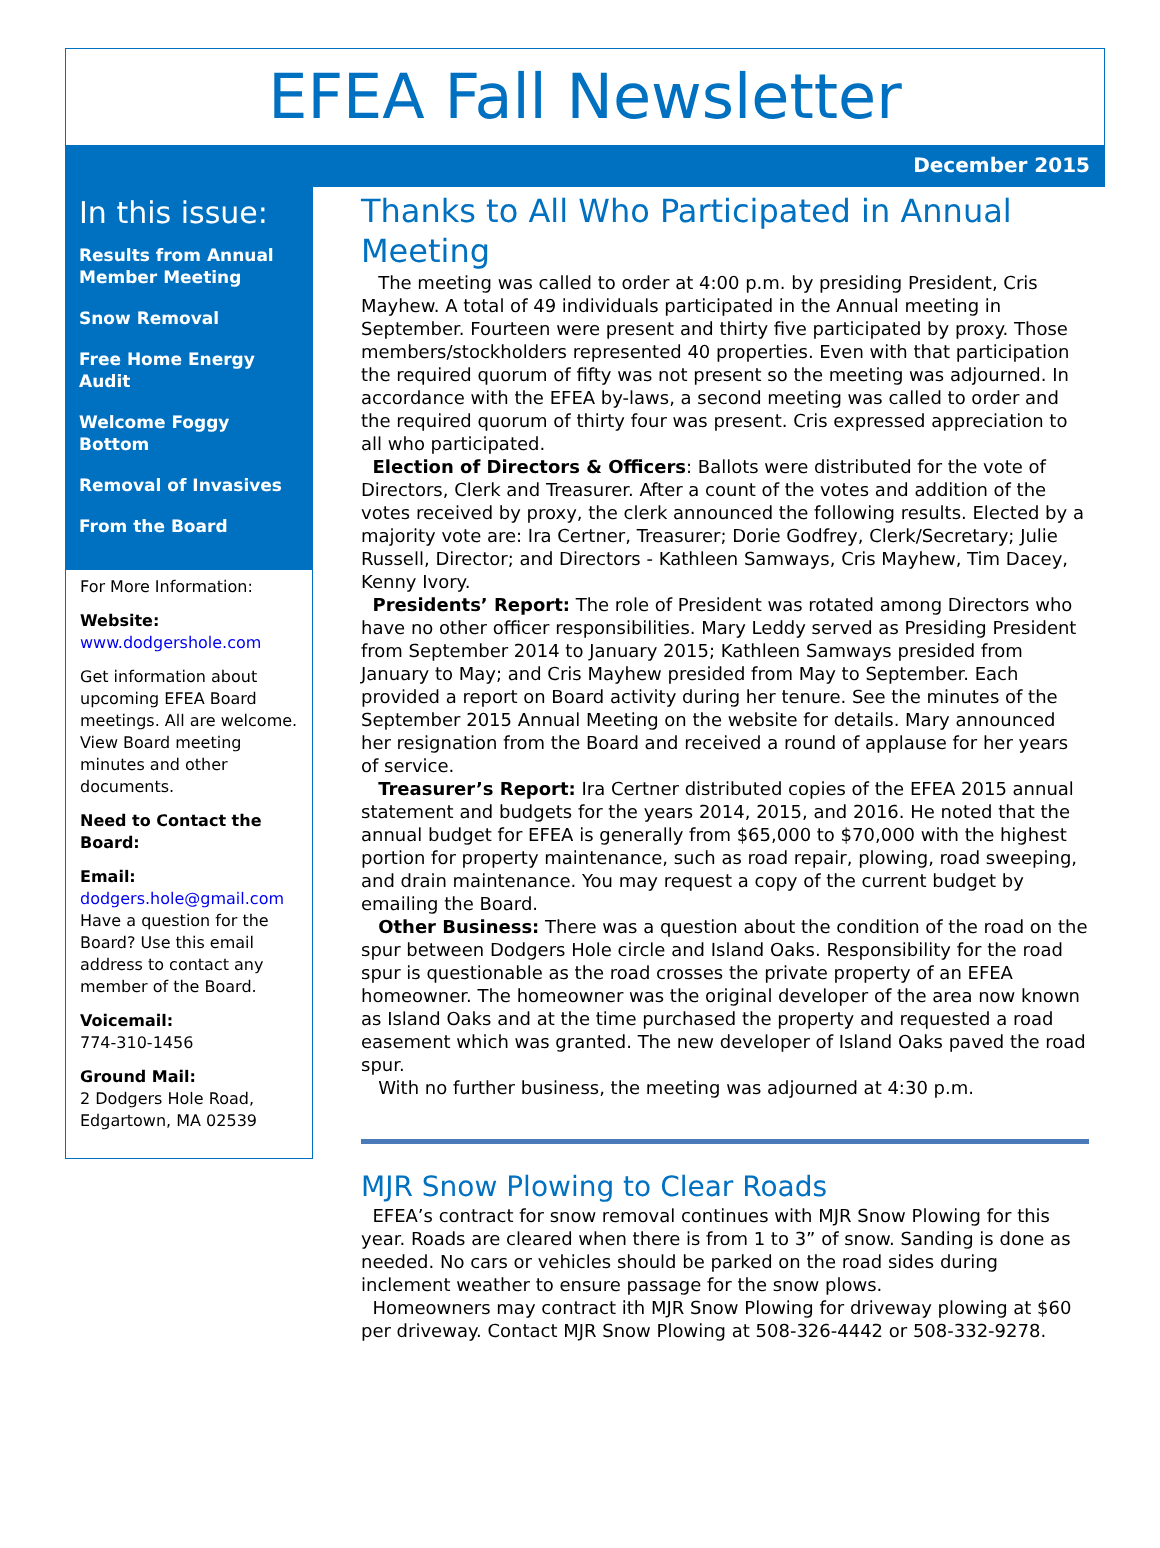EFEA Fall Newsletter
December 2015
In this issue:
Results from Annual Member Meeting
Snow Removal
Free Home Energy Audit
Welcome Foggy Bottom
Removal of Invasives
From the Board
For More Information:
Website:
www.dodgershole.com
Get information about upcoming EFEA Board meetings. All are welcome. View Board meeting minutes and other documents.
Need to Contact the Board:
Email:
dodgers.hole@gmail.com
Have a question for the Board? Use this email address to contact any member of the Board.
Voicemail:
774-310-1456
Ground Mail:
2 Dodgers Hole Road, Edgartown, MA 02539
Thanks to All Who Participated in Annual Meeting
The meeting was called to order at 4:00 p.m. by presiding President, Cris Mayhew. A total of 49 individuals participated in the Annual meeting in September. Fourteen were present and thirty five participated by proxy. Those members/stockholders represented 40 properties. Even with that participation the required quorum of fifty was not present so the meeting was adjourned. In accordance with the EFEA by-laws, a second meeting was called to order and the required quorum of thirty four was present. Cris expressed appreciation to all who participated.
Election of Directors & Officers: Ballots were distributed for the vote of Directors, Clerk and Treasurer. After a count of the votes and addition of the votes received by proxy, the clerk announced the following results. Elected by a majority vote are: Ira Certner, Treasurer; Dorie Godfrey, Clerk/Secretary; Julie Russell, Director; and Directors - Kathleen Samways, Cris Mayhew, Tim Dacey, Kenny Ivory.
Presidents’ Report: The role of President was rotated among Directors who have no other officer responsibilities. Mary Leddy served as Presiding President from September 2014 to January 2015; Kathleen Samways presided from January to May; and Cris Mayhew presided from May to September. Each provided a report on Board activity during her tenure. See the minutes of the September 2015 Annual Meeting on the website for details. Mary announced her resignation from the Board and received a round of applause for her years of service.
Treasurer’s Report: Ira Certner distributed copies of the EFEA 2015 annual statement and budgets for the years 2014, 2015, and 2016. He noted that the annual budget for EFEA is generally from $65,000 to $70,000 with the highest portion for property maintenance, such as road repair, plowing, road sweeping, and drain maintenance. You may request a copy of the current budget by emailing the Board.
Other Business: There was a question about the condition of the road on the spur between Dodgers Hole circle and Island Oaks. Responsibility for the road spur is questionable as the road crosses the private property of an EFEA homeowner. The homeowner was the original developer of the area now known as Island Oaks and at the time purchased the property and requested a road easement which was granted. The new developer of Island Oaks paved the road spur.
With no further business, the meeting was adjourned at 4:30 p.m.
MJR Snow Plowing to Clear Roads
EFEA’s contract for snow removal continues with MJR Snow Plowing for this year. Roads are cleared when there is from 1 to 3” of snow. Sanding is done as needed. No cars or vehicles should be parked on the road sides during inclement weather to ensure passage for the snow plows.
Homeowners may contract ith MJR Snow Plowing for driveway plowing at $60 per driveway. Contact MJR Snow Plowing at 508-326-4442 or 508-332-9278.